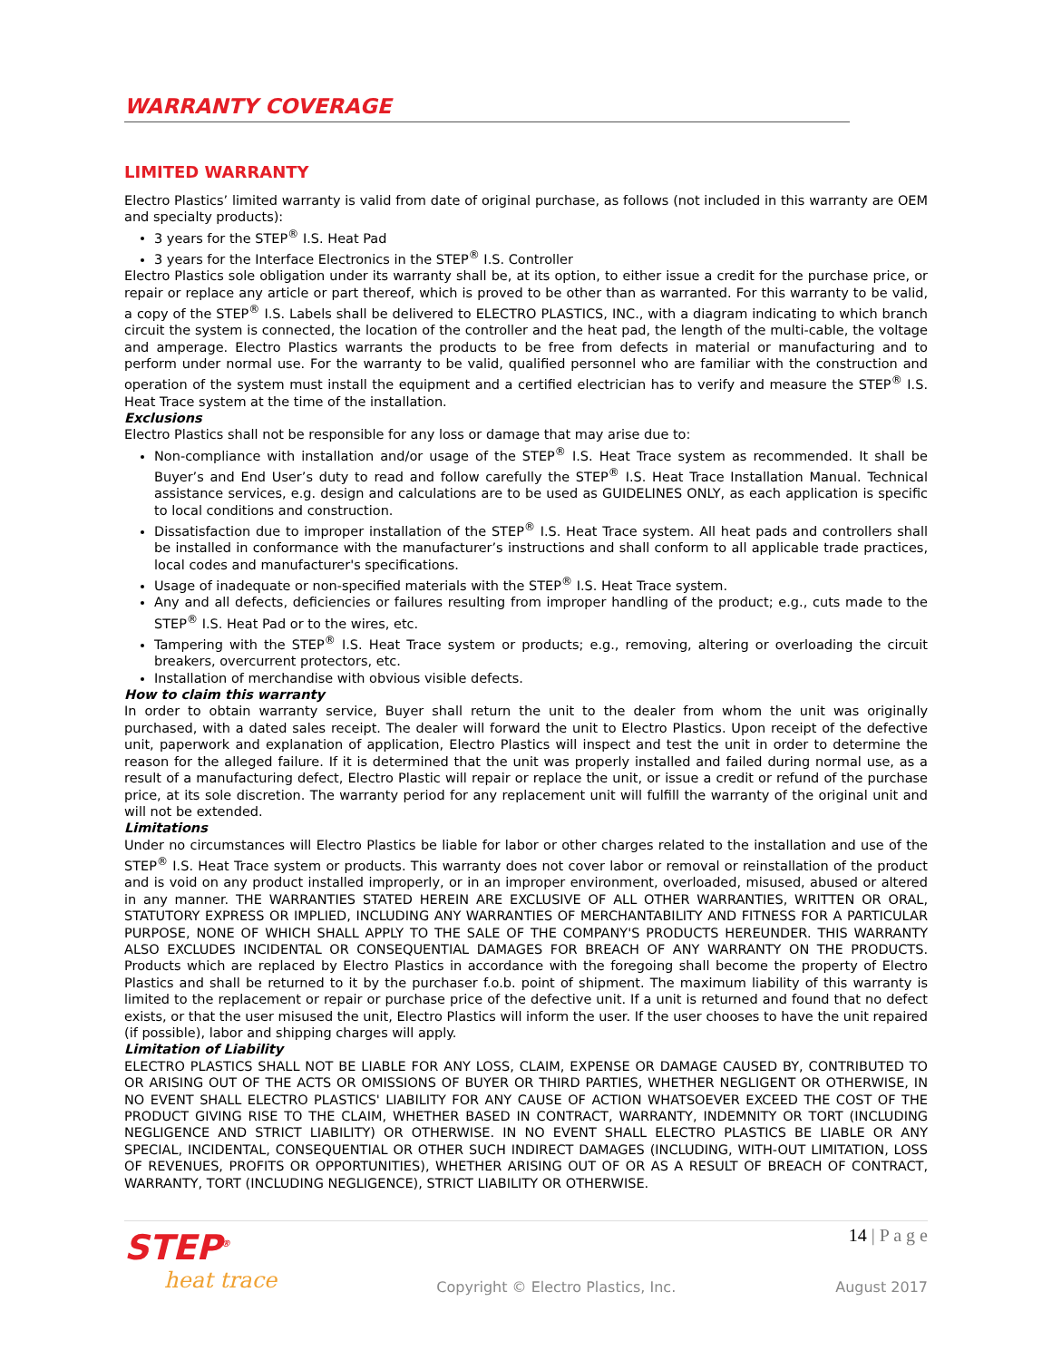WARRANTY COVERAGE
LIMITED WARRANTY
Electro Plastics’ limited warranty is valid from date of original purchase, as follows (not included in this warranty are OEM and specialty products):
3 years for the STEP<sup>®</sup> I.S. Heat Pad
3 years for the Interface Electronics in the STEP<sup>®</sup> I.S. Controller
Electro Plastics sole obligation under its warranty shall be, at its option, to either issue a credit for the purchase price, or repair or replace any article or part thereof, which is proved to be other than as warranted. For this warranty to be valid, a copy of the STEP<sup>®</sup> I.S. Labels shall be delivered to ELECTRO PLASTICS, INC., with a diagram indicating to which branch circuit the system is connected, the location of the controller and the heat pad, the length of the multi-cable, the voltage and amperage. Electro Plastics warrants the products to be free from defects in material or manufacturing and to perform under normal use. For the warranty to be valid, qualified personnel who are familiar with the construction and operation of the system must install the equipment and a certified electrician has to verify and measure the STEP<sup>®</sup> I.S. Heat Trace system at the time of the installation.
Exclusions
Electro Plastics shall not be responsible for any loss or damage that may arise due to:
Non-compliance with installation and/or usage of the STEP<sup>®</sup> I.S. Heat Trace system as recommended. It shall be Buyer’s and End User’s duty to read and follow carefully the STEP<sup>®</sup> I.S. Heat Trace Installation Manual. Technical assistance services, e.g. design and calculations are to be used as GUIDELINES ONLY, as each application is specific to local conditions and construction.
Dissatisfaction due to improper installation of the STEP<sup>®</sup> I.S. Heat Trace system. All heat pads and controllers shall be installed in conformance with the manufacturer’s instructions and shall conform to all applicable trade practices, local codes and manufacturer's specifications.
Usage of inadequate or non-specified materials with the STEP<sup>®</sup> I.S. Heat Trace system.
Any and all defects, deficiencies or failures resulting from improper handling of the product; e.g., cuts made to the STEP<sup>®</sup> I.S. Heat Pad or to the wires, etc.
Tampering with the STEP<sup>®</sup> I.S. Heat Trace system or products; e.g., removing, altering or overloading the circuit breakers, overcurrent protectors, etc.
Installation of merchandise with obvious visible defects.
How to claim this warranty
In order to obtain warranty service, Buyer shall return the unit to the dealer from whom the unit was originally purchased, with a dated sales receipt. The dealer will forward the unit to Electro Plastics. Upon receipt of the defective unit, paperwork and explanation of application, Electro Plastics will inspect and test the unit in order to determine the reason for the alleged failure. If it is determined that the unit was properly installed and failed during normal use, as a result of a manufacturing defect, Electro Plastic will repair or replace the unit, or issue a credit or refund of the purchase price, at its sole discretion. The warranty period for any replacement unit will fulfill the warranty of the original unit and will not be extended.
Limitations
Under no circumstances will Electro Plastics be liable for labor or other charges related to the installation and use of the STEP<sup>®</sup> I.S. Heat Trace system or products. This warranty does not cover labor or removal or reinstallation of the product and is void on any product installed improperly, or in an improper environment, overloaded, misused, abused or altered in any manner. THE WARRANTIES STATED HEREIN ARE EXCLUSIVE OF ALL OTHER WARRANTIES, WRITTEN OR ORAL, STATUTORY EXPRESS OR IMPLIED, INCLUDING ANY WARRANTIES OF MERCHANTABILITY AND FITNESS FOR A PARTICULAR PURPOSE, NONE OF WHICH SHALL APPLY TO THE SALE OF THE COMPANY'S PRODUCTS HEREUNDER. THIS WARRANTY ALSO EXCLUDES INCIDENTAL OR CONSEQUENTIAL DAMAGES FOR BREACH OF ANY WARRANTY ON THE PRODUCTS. Products which are replaced by Electro Plastics in accordance with the foregoing shall become the property of Electro Plastics and shall be returned to it by the purchaser f.o.b. point of shipment. The maximum liability of this warranty is limited to the replacement or repair or purchase price of the defective unit. If a unit is returned and found that no defect exists, or that the user misused the unit, Electro Plastics will inform the user. If the user chooses to have the unit repaired (if possible), labor and shipping charges will apply.
Limitation of Liability
ELECTRO PLASTICS SHALL NOT BE LIABLE FOR ANY LOSS, CLAIM, EXPENSE OR DAMAGE CAUSED BY, CONTRIBUTED TO OR ARISING OUT OF THE ACTS OR OMISSIONS OF BUYER OR THIRD PARTIES, WHETHER NEGLIGENT OR OTHERWISE, IN NO EVENT SHALL ELECTRO PLASTICS' LIABILITY FOR ANY CAUSE OF ACTION WHATSOEVER EXCEED THE COST OF THE PRODUCT GIVING RISE TO THE CLAIM, WHETHER BASED IN CONTRACT, WARRANTY, INDEMNITY OR TORT (INCLUDING NEGLIGENCE AND STRICT LIABILITY) OR OTHERWISE. IN NO EVENT SHALL ELECTRO PLASTICS BE LIABLE OR ANY SPECIAL, INCIDENTAL, CONSEQUENTIAL OR OTHER SUCH INDIRECT DAMAGES (INCLUDING, WITH-OUT LIMITATION, LOSS OF REVENUES, PROFITS OR OPPORTUNITIES), WHETHER ARISING OUT OF OR AS A RESULT OF BREACH OF CONTRACT, WARRANTY, TORT (INCLUDING NEGLIGENCE), STRICT LIABILITY OR OTHERWISE.
STEP<sup>®</sup>
heat trace
Copyright © Electro Plastics, Inc.
14 | P a g e
August 2017